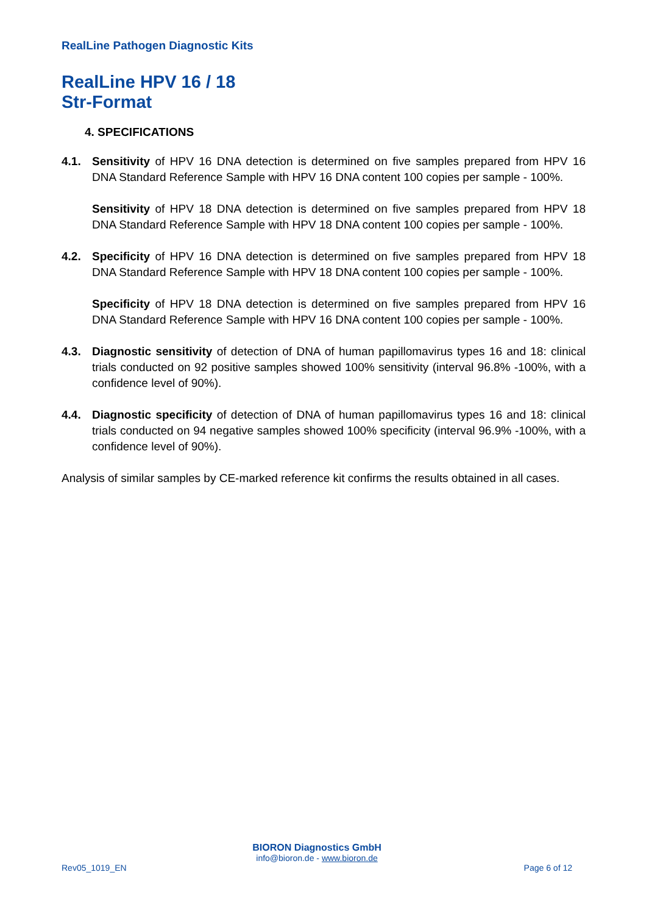RealLine Pathogen Diagnostic Kits
RealLine HPV 16 / 18
Str-Format
4. SPECIFICATIONS
4.1. Sensitivity of HPV 16 DNA detection is determined on five samples prepared from HPV 16 DNA Standard Reference Sample with HPV 16 DNA content 100 copies per sample - 100%.
Sensitivity of HPV 18 DNA detection is determined on five samples prepared from HPV 18 DNA Standard Reference Sample with HPV 18 DNA content 100 copies per sample - 100%.
4.2. Specificity of HPV 16 DNA detection is determined on five samples prepared from HPV 18 DNA Standard Reference Sample with HPV 18 DNA content 100 copies per sample - 100%.
Specificity of HPV 18 DNA detection is determined on five samples prepared from HPV 16 DNA Standard Reference Sample with HPV 16 DNA content 100 copies per sample - 100%.
4.3. Diagnostic sensitivity of detection of DNA of human papillomavirus types 16 and 18: clinical trials conducted on 92 positive samples showed 100% sensitivity (interval 96.8% -100%, with a confidence level of 90%).
4.4. Diagnostic specificity of detection of DNA of human papillomavirus types 16 and 18: clinical trials conducted on 94 negative samples showed 100% specificity (interval 96.9% -100%, with a confidence level of 90%).
Analysis of similar samples by CE-marked reference kit confirms the results obtained in all cases.
BIORON Diagnostics GmbH
info@bioron.de - www.bioron.de
Rev05_1019_EN Page 6 of 12